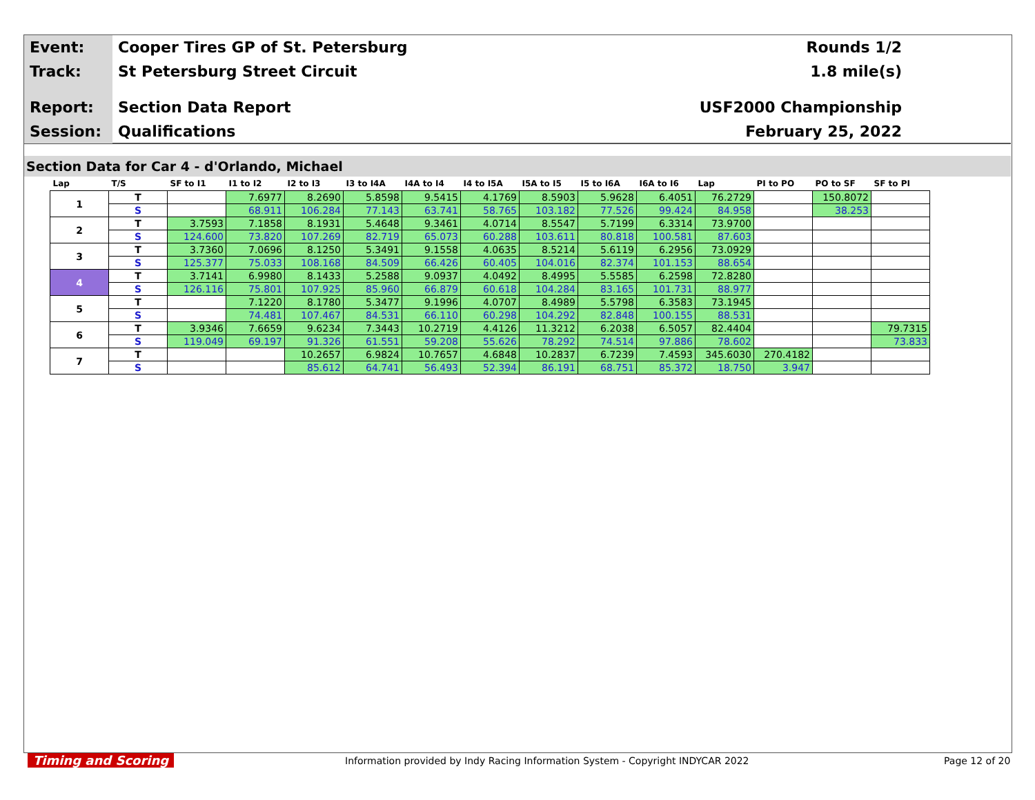Event:
Cooper Tires GP of St. Petersburg
Rounds 1/2
Track:
St Petersburg Street Circuit 1.8 mile(s)
Report:
Section Data Report USF2000 Championship
Session:
Qualifications February 25, 2022
Section Data for Car 4 - d'Orlando, Michael
| Lap | T/S | SF to I1 | I1 to I2 | I2 to I3 | I3 to I4A | I4A to I4 | I4 to I5A | I5A to I5 | I5 to I6A | I6A to I6 | Lap | PI to PO | PO to SF | SF to PI |
| --- | --- | --- | --- | --- | --- | --- | --- | --- | --- | --- | --- | --- | --- | --- |
| 1 | T | | 7.6977 | 8.2690 | 5.8598 | 9.5415 | 4.1769 | 8.5903 | 5.9628 | 6.4051 | 76.2729 | | 150.8072 | |
| | S | | 68.911 | 106.284 | 77.143 | 63.741 | 58.765 | 103.182 | 77.526 | 99.424 | 84.958 | | 38.253 | |
| 2 | T | 3.7593 | 7.1858 | 8.1931 | 5.4648 | 9.3461 | 4.0714 | 8.5547 | 5.7199 | 6.3314 | 73.9700 | | | |
| | S | 124.600 | 73.820 | 107.269 | 82.719 | 65.073 | 60.288 | 103.611 | 80.818 | 100.581 | 87.603 | | | |
| 3 | T | 3.7360 | 7.0696 | 8.1250 | 5.3491 | 9.1558 | 4.0635 | 8.5214 | 5.6119 | 6.2956 | 73.0929 | | | |
| | S | 125.377 | 75.033 | 108.168 | 84.509 | 66.426 | 60.405 | 104.016 | 82.374 | 101.153 | 88.654 | | | |
| 4 | T | 3.7141 | 6.9980 | 8.1433 | 5.2588 | 9.0937 | 4.0492 | 8.4995 | 5.5585 | 6.2598 | 72.8280 | | | |
| | S | 126.116 | 75.801 | 107.925 | 85.960 | 66.879 | 60.618 | 104.284 | 83.165 | 101.731 | 88.977 | | | |
| 5 | T | | 7.1220 | 8.1780 | 5.3477 | 9.1996 | 4.0707 | 8.4989 | 5.5798 | 6.3583 | 73.1945 | | | |
| | S | | 74.481 | 107.467 | 84.531 | 66.110 | 60.298 | 104.292 | 82.848 | 100.155 | 88.531 | | | |
| 6 | T | 3.9346 | 7.6659 | 9.6234 | 7.3443 | 10.2719 | 4.4126 | 11.3212 | 6.2038 | 6.5057 | 82.4404 | | | 79.7315 |
| | S | 119.049 | 69.197 | 91.326 | 61.551 | 59.208 | 55.626 | 78.292 | 74.514 | 97.886 | 78.602 | | | 73.833 |
| 7 | T | | | 10.2657 | 6.9824 | 10.7657 | 4.6848 | 10.2837 | 6.7239 | 7.4593 | 345.6030 | 270.4182 | | |
| | S | | | 85.612 | 64.741 | 56.493 | 52.394 | 86.191 | 68.751 | 85.372 | 18.750 | 3.947 | | |
Timing and Scoring
Information provided by Indy Racing Information System - Copyright INDYCAR 2022
Page 12 of 20